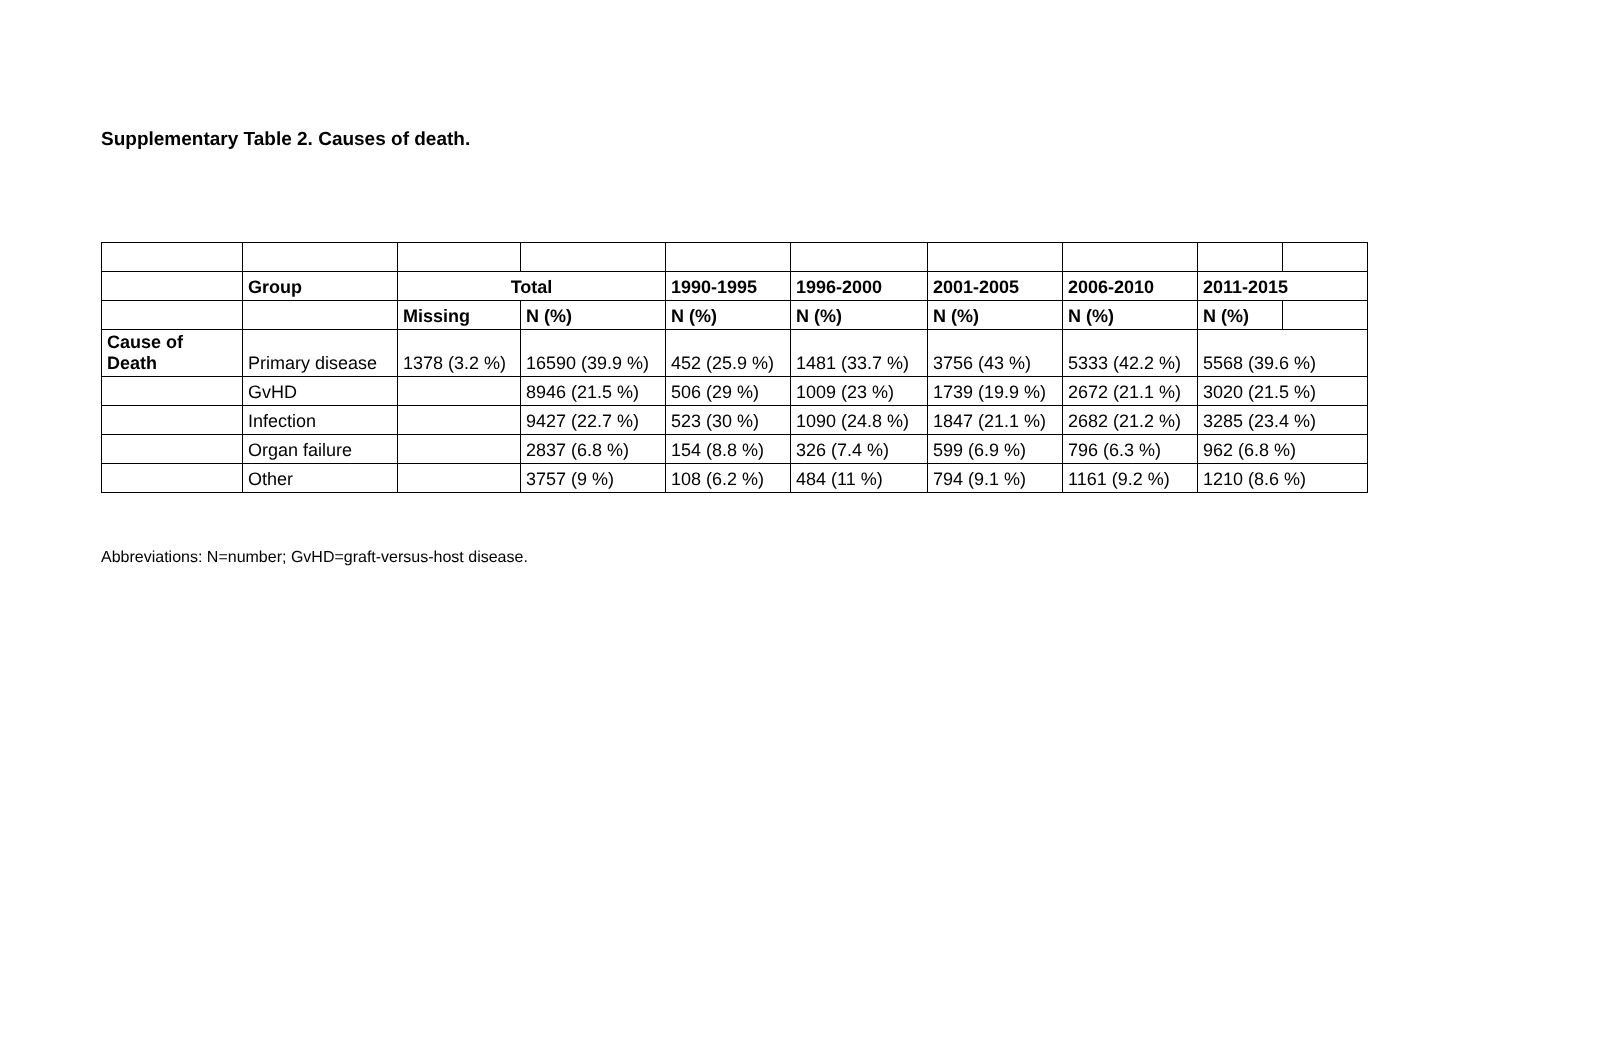Supplementary Table 2. Causes of death.
| | Group | Total | | 1990-1995 | 1996-2000 | 2001-2005 | 2006-2010 | 2011-2015 | |
| | | Missing | N (%) | N (%) | N (%) | N (%) | N (%) | N (%) | |
| Cause of Death | Primary disease | 1378 (3.2 %) | 16590 (39.9 %) | 452 (25.9 %) | 1481 (33.7 %) | 3756 (43 %) | 5333 (42.2 %) | 5568 (39.6 %) | |
| | GvHD | | 8946 (21.5 %) | 506 (29 %) | 1009 (23 %) | 1739 (19.9 %) | 2672 (21.1 %) | 3020 (21.5 %) | |
| | Infection | | 9427 (22.7 %) | 523 (30 %) | 1090 (24.8 %) | 1847 (21.1 %) | 2682 (21.2 %) | 3285 (23.4 %) | |
| | Organ failure | | 2837 (6.8 %) | 154 (8.8 %) | 326 (7.4 %) | 599 (6.9 %) | 796 (6.3 %) | 962 (6.8 %) | |
| | Other | | 3757 (9 %) | 108 (6.2 %) | 484 (11 %) | 794 (9.1 %) | 1161 (9.2 %) | 1210 (8.6 %) | |
Abbreviations: N=number; GvHD=graft-versus-host disease.